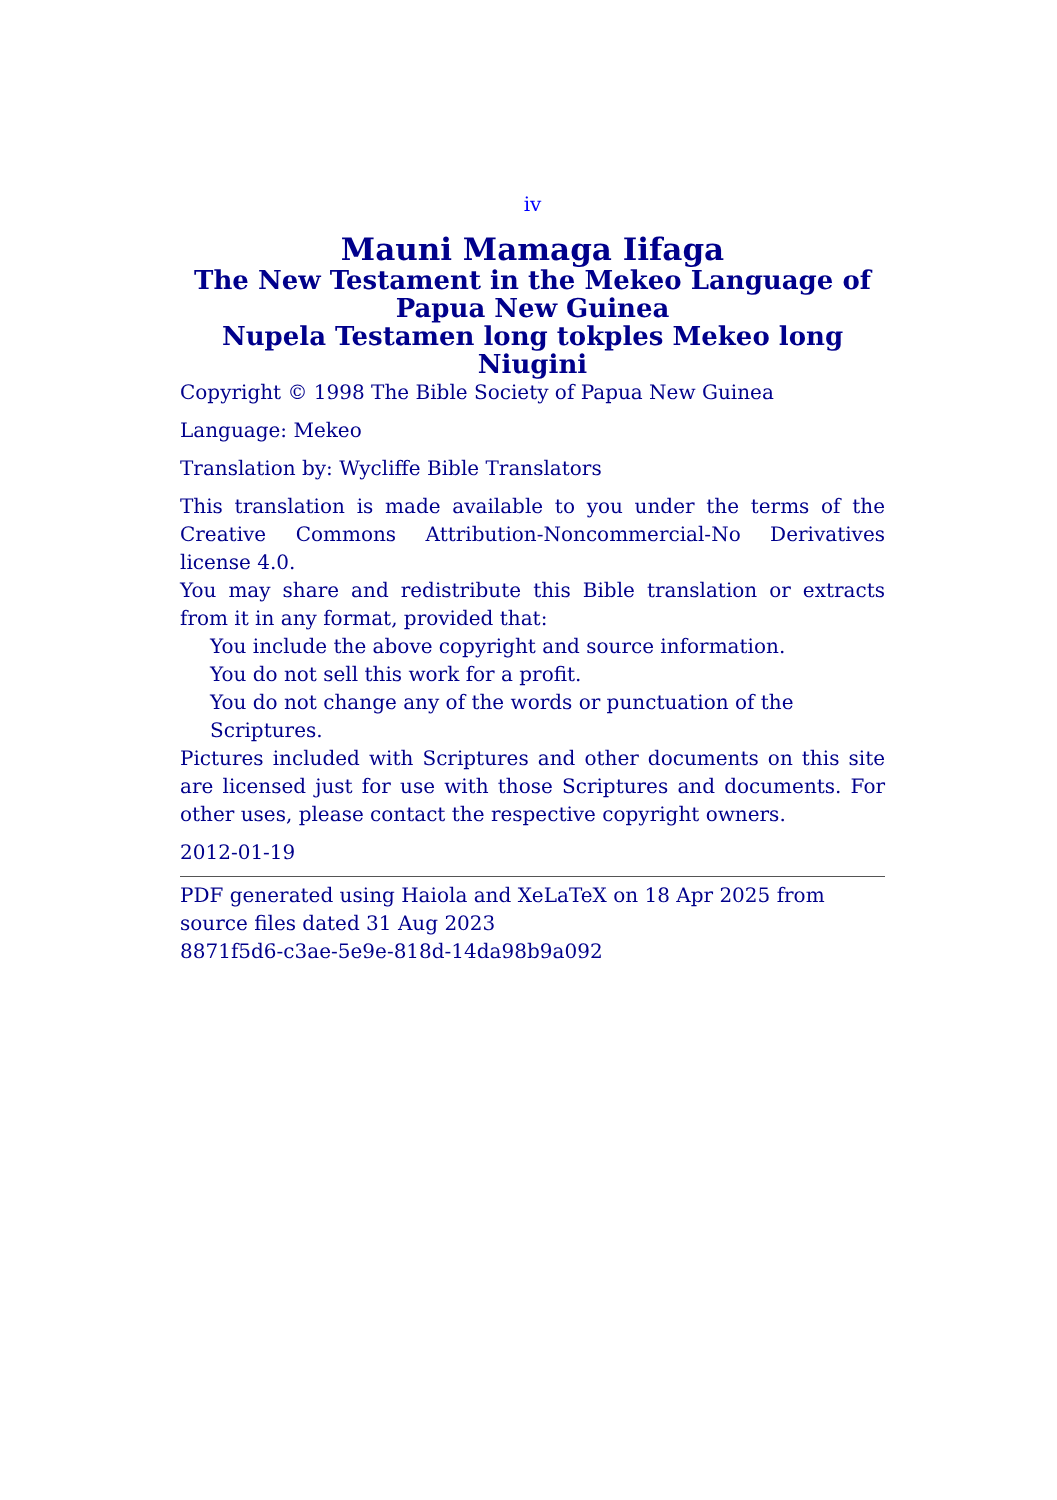iv
Mauni Mamaga Iifaga
The New Testament in the Mekeo Language of Papua New Guinea
Nupela Testamen long tokples Mekeo long Niugini
Copyright © 1998 The Bible Society of Papua New Guinea
Language: Mekeo
Translation by: Wycliffe Bible Translators
This translation is made available to you under the terms of the Creative Commons Attribution-Noncommercial-No Derivatives license 4.0.
You may share and redistribute this Bible translation or extracts from it in any format, provided that:
You include the above copyright and source information.
You do not sell this work for a profit.
You do not change any of the words or punctuation of the Scriptures.
Pictures included with Scriptures and other documents on this site are licensed just for use with those Scriptures and documents. For other uses, please contact the respective copyright owners.
2012-01-19
PDF generated using Haiola and XeLaTeX on 18 Apr 2025 from source files dated 31 Aug 2023
8871f5d6-c3ae-5e9e-818d-14da98b9a092